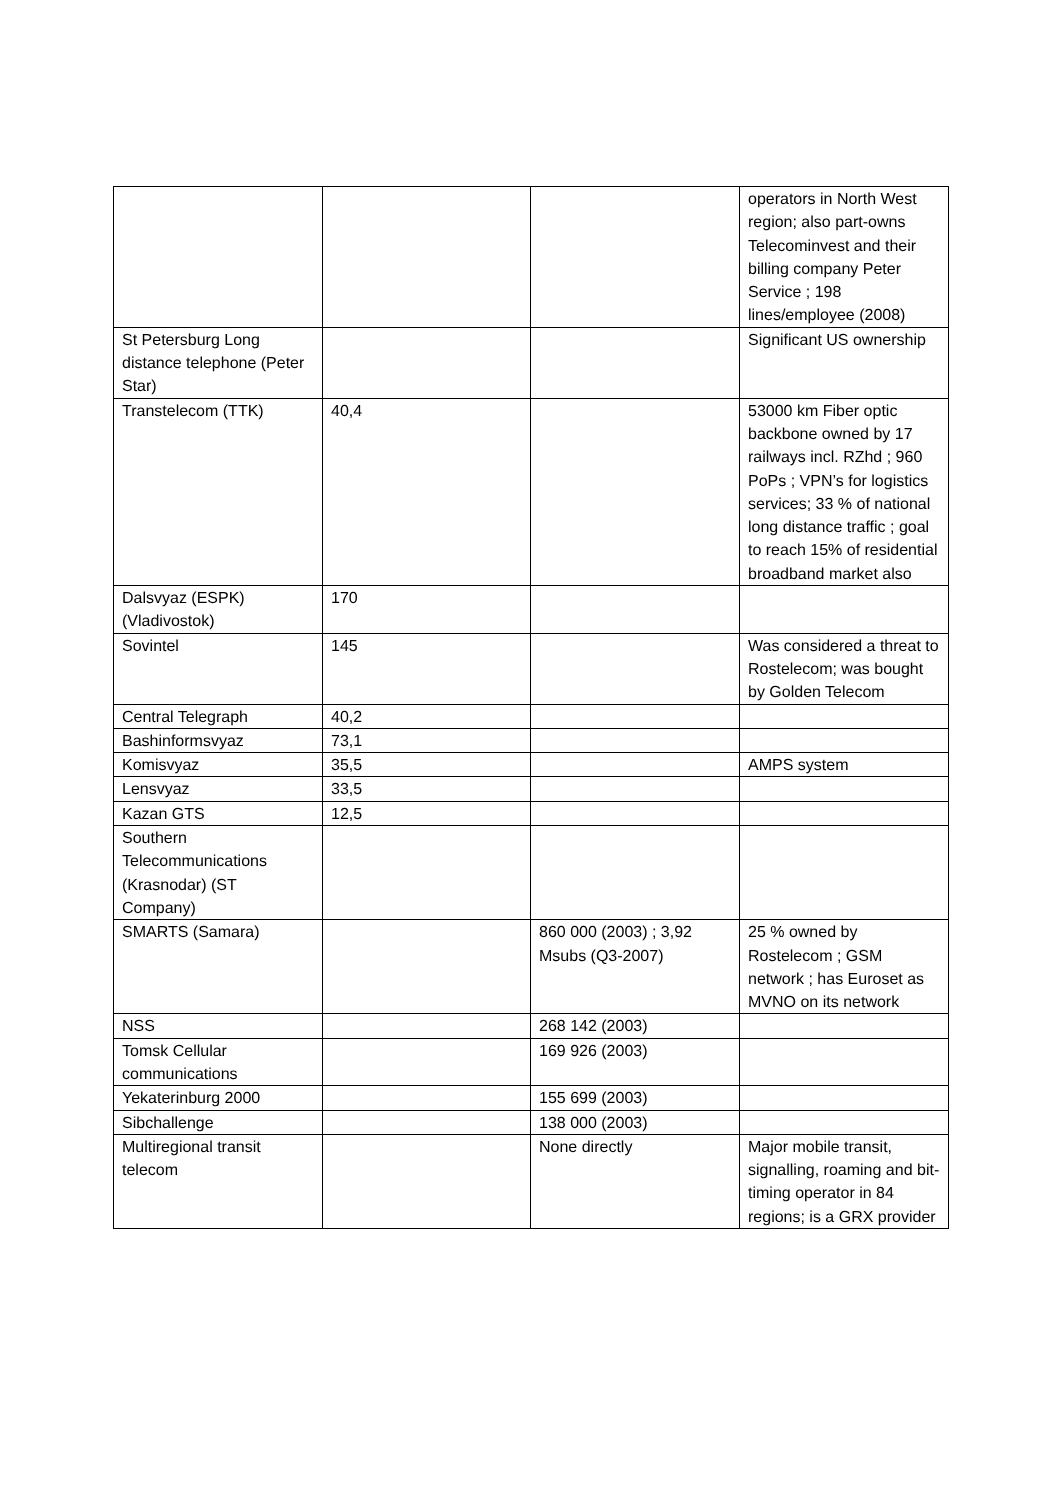| | | | operators in North West region; also part-owns Telecominvest and their billing company Peter Service ; 198 lines/employee (2008) |
| St Petersburg Long distance telephone (Peter Star) | | | Significant US ownership |
| Transtelecom (TTK) | 40,4 | | 53000 km Fiber optic backbone owned by 17 railways incl. RZhd ; 960 PoPs ; VPN’s for logistics services; 33 % of national long distance traffic ; goal to reach 15% of residential broadband market also |
| Dalsvyaz (ESPK) (Vladivostok) | 170 | | |
| Sovintel | 145 | | Was considered a threat to Rostelecom; was bought by Golden Telecom |
| Central Telegraph | 40,2 | | |
| Bashinformsvyaz | 73,1 | | |
| Komisvyaz | 35,5 | | AMPS system |
| Lensvyaz | 33,5 | | |
| Kazan GTS | 12,5 | | |
| Southern Telecommunications (Krasnodar) (ST Company) | | | |
| SMARTS (Samara) | | 860 000 (2003) ; 3,92 Msubs (Q3-2007) | 25 % owned by Rostelecom ; GSM network ; has Euroset as MVNO on its network |
| NSS | | 268 142 (2003) | |
| Tomsk Cellular communications | | 169 926 (2003) | |
| Yekaterinburg 2000 | | 155 699 (2003) | |
| Sibchallenge | | 138 000 (2003) | |
| Multiregional transit telecom | | None directly | Major mobile transit, signalling, roaming and bit-timing operator in 84 regions; is a GRX provider |